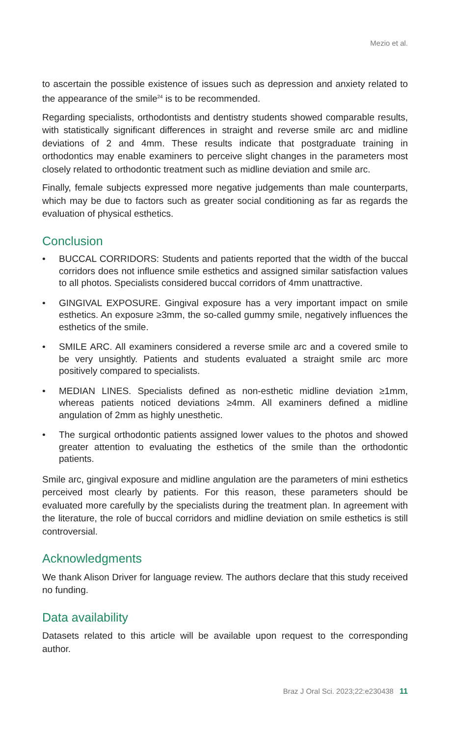Mezio et al.
to ascertain the possible existence of issues such as depression and anxiety related to the appearance of the smile<sup>24</sup> is to be recommended.
Regarding specialists, orthodontists and dentistry students showed comparable results, with statistically significant differences in straight and reverse smile arc and midline deviations of 2 and 4mm. These results indicate that postgraduate training in orthodontics may enable examiners to perceive slight changes in the parameters most closely related to orthodontic treatment such as midline deviation and smile arc.
Finally, female subjects expressed more negative judgements than male counterparts, which may be due to factors such as greater social conditioning as far as regards the evaluation of physical esthetics.
Conclusion
• BUCCAL CORRIDORS: Students and patients reported that the width of the buccal corridors does not influence smile esthetics and assigned similar satisfaction values to all photos. Specialists considered buccal corridors of 4mm unattractive.
• GINGIVAL EXPOSURE. Gingival exposure has a very important impact on smile esthetics. An exposure ≥3mm, the so-called gummy smile, negatively influences the esthetics of the smile.
• SMILE ARC. All examiners considered a reverse smile arc and a covered smile to be very unsightly. Patients and students evaluated a straight smile arc more positively compared to specialists.
• MEDIAN LINES. Specialists defined as non-esthetic midline deviation ≥1mm, whereas patients noticed deviations ≥4mm. All examiners defined a midline angulation of 2mm as highly unesthetic.
• The surgical orthodontic patients assigned lower values to the photos and showed greater attention to evaluating the esthetics of the smile than the orthodontic patients.
Smile arc, gingival exposure and midline angulation are the parameters of mini esthetics perceived most clearly by patients. For this reason, these parameters should be evaluated more carefully by the specialists during the treatment plan. In agreement with the literature, the role of buccal corridors and midline deviation on smile esthetics is still controversial.
Acknowledgments
We thank Alison Driver for language review. The authors declare that this study received no funding.
Data availability
Datasets related to this article will be available upon request to the corresponding author.
Braz J Oral Sci. 2023;22:e230438 11